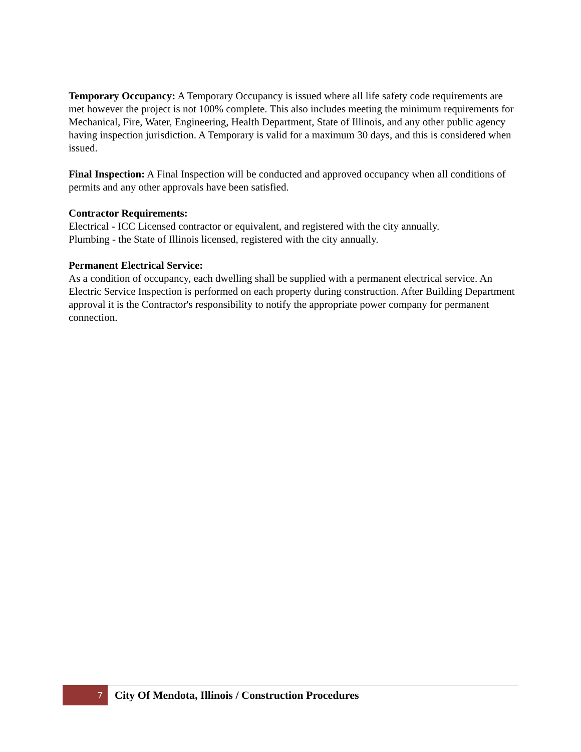Temporary Occupancy: A Temporary Occupancy is issued where all life safety code requirements are met however the project is not 100% complete. This also includes meeting the minimum requirements for Mechanical, Fire, Water, Engineering, Health Department, State of Illinois, and any other public agency having inspection jurisdiction. A Temporary is valid for a maximum 30 days, and this is considered when issued.
Final Inspection: A Final Inspection will be conducted and approved occupancy when all conditions of permits and any other approvals have been satisfied.
Contractor Requirements:
Electrical - ICC Licensed contractor or equivalent, and registered with the city annually.
Plumbing - the State of Illinois licensed, registered with the city annually.
Permanent Electrical Service:
As a condition of occupancy, each dwelling shall be supplied with a permanent electrical service. An Electric Service Inspection is performed on each property during construction. After Building Department approval it is the Contractor's responsibility to notify the appropriate power company for permanent connection.
7
City Of Mendota, Illinois / Construction Procedures